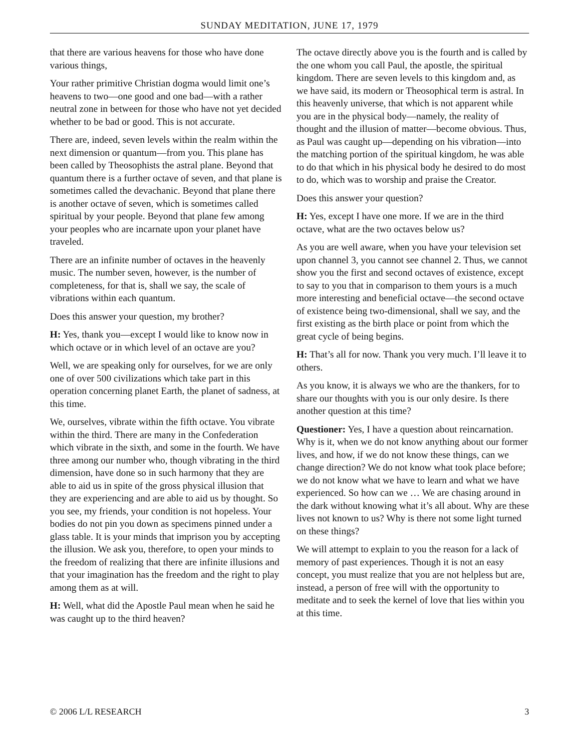SUNDAY MEDITATION, JUNE 17, 1979
that there are various heavens for those who have done various things,
Your rather primitive Christian dogma would limit one’s heavens to two—one good and one bad—with a rather neutral zone in between for those who have not yet decided whether to be bad or good. This is not accurate.
There are, indeed, seven levels within the realm within the next dimension or quantum—from you. This plane has been called by Theosophists the astral plane. Beyond that quantum there is a further octave of seven, and that plane is sometimes called the devachanic. Beyond that plane there is another octave of seven, which is sometimes called spiritual by your people. Beyond that plane few among your peoples who are incarnate upon your planet have traveled.
There are an infinite number of octaves in the heavenly music. The number seven, however, is the number of completeness, for that is, shall we say, the scale of vibrations within each quantum.
Does this answer your question, my brother?
H: Yes, thank you—except I would like to know now in which octave or in which level of an octave are you?
Well, we are speaking only for ourselves, for we are only one of over 500 civilizations which take part in this operation concerning planet Earth, the planet of sadness, at this time.
We, ourselves, vibrate within the fifth octave. You vibrate within the third. There are many in the Confederation which vibrate in the sixth, and some in the fourth. We have three among our number who, though vibrating in the third dimension, have done so in such harmony that they are able to aid us in spite of the gross physical illusion that they are experiencing and are able to aid us by thought. So you see, my friends, your condition is not hopeless. Your bodies do not pin you down as specimens pinned under a glass table. It is your minds that imprison you by accepting the illusion. We ask you, therefore, to open your minds to the freedom of realizing that there are infinite illusions and that your imagination has the freedom and the right to play among them as at will.
H: Well, what did the Apostle Paul mean when he said he was caught up to the third heaven?
The octave directly above you is the fourth and is called by the one whom you call Paul, the apostle, the spiritual kingdom. There are seven levels to this kingdom and, as we have said, its modern or Theosophical term is astral. In this heavenly universe, that which is not apparent while you are in the physical body—namely, the reality of thought and the illusion of matter—become obvious. Thus, as Paul was caught up—depending on his vibration—into the matching portion of the spiritual kingdom, he was able to do that which in his physical body he desired to do most to do, which was to worship and praise the Creator.
Does this answer your question?
H: Yes, except I have one more. If we are in the third octave, what are the two octaves below us?
As you are well aware, when you have your television set upon channel 3, you cannot see channel 2. Thus, we cannot show you the first and second octaves of existence, except to say to you that in comparison to them yours is a much more interesting and beneficial octave—the second octave of existence being two-dimensional, shall we say, and the first existing as the birth place or point from which the great cycle of being begins.
H: That’s all for now. Thank you very much. I’ll leave it to others.
As you know, it is always we who are the thankers, for to share our thoughts with you is our only desire. Is there another question at this time?
Questioner: Yes, I have a question about reincarnation. Why is it, when we do not know anything about our former lives, and how, if we do not know these things, can we change direction? We do not know what took place before; we do not know what we have to learn and what we have experienced. So how can we … We are chasing around in the dark without knowing what it’s all about. Why are these lives not known to us? Why is there not some light turned on these things?
We will attempt to explain to you the reason for a lack of memory of past experiences. Though it is not an easy concept, you must realize that you are not helpless but are, instead, a person of free will with the opportunity to meditate and to seek the kernel of love that lies within you at this time.
© 2006 L/L RESEARCH 3